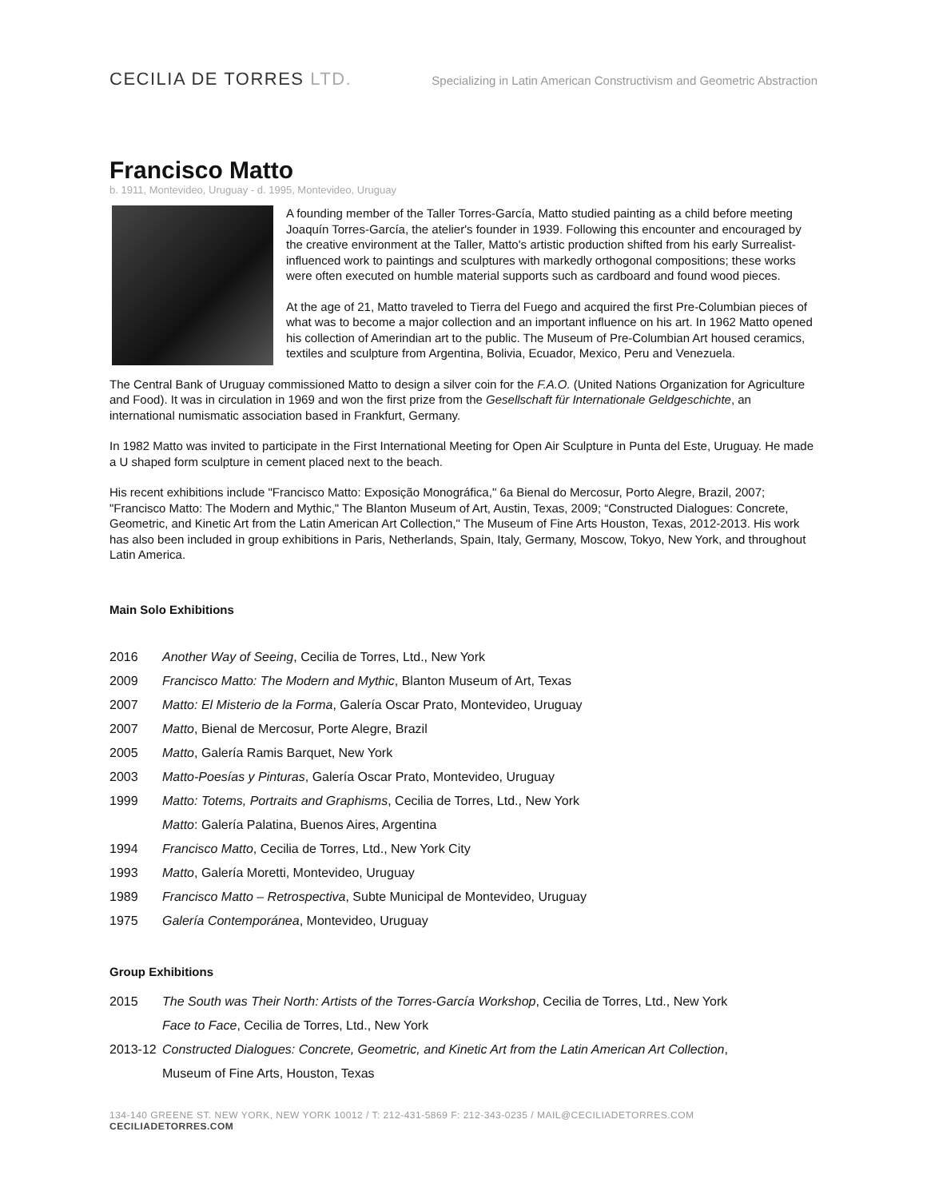CECILIA DE TORRES LTD.
Specializing in Latin American Constructivism and Geometric Abstraction
Francisco Matto
b. 1911, Montevideo, Uruguay - d. 1995, Montevideo, Uruguay
A founding member of the Taller Torres-García, Matto studied painting as a child before meeting Joaquín Torres-García, the atelier's founder in 1939. Following this encounter and encouraged by the creative environment at the Taller, Matto's artistic production shifted from his early Surrealist-influenced work to paintings and sculptures with markedly orthogonal compositions; these works were often executed on humble material supports such as cardboard and found wood pieces.
At the age of 21, Matto traveled to Tierra del Fuego and acquired the first Pre-Columbian pieces of what was to become a major collection and an important influence on his art. In 1962 Matto opened his collection of Amerindian art to the public. The Museum of Pre-Columbian Art housed ceramics, textiles and sculpture from Argentina, Bolivia, Ecuador, Mexico, Peru and Venezuela.
The Central Bank of Uruguay commissioned Matto to design a silver coin for the F.A.O. (United Nations Organization for Agriculture and Food). It was in circulation in 1969 and won the first prize from the Gesellschaft für Internationale Geldgeschichte, an international numismatic association based in Frankfurt, Germany.
In 1982 Matto was invited to participate in the First International Meeting for Open Air Sculpture in Punta del Este, Uruguay. He made a U shaped form sculpture in cement placed next to the beach.
His recent exhibitions include "Francisco Matto: Exposição Monográfica," 6a Bienal do Mercosur, Porto Alegre, Brazil, 2007; "Francisco Matto: The Modern and Mythic," The Blanton Museum of Art, Austin, Texas, 2009; “Constructed Dialogues: Concrete, Geometric, and Kinetic Art from the Latin American Art Collection," The Museum of Fine Arts Houston, Texas, 2012-2013. His work has also been included in group exhibitions in Paris, Netherlands, Spain, Italy, Germany, Moscow, Tokyo, New York, and throughout Latin America.
Main Solo Exhibitions
2016 Another Way of Seeing, Cecilia de Torres, Ltd., New York
2009 Francisco Matto: The Modern and Mythic, Blanton Museum of Art, Texas
2007 Matto: El Misterio de la Forma, Galería Oscar Prato, Montevideo, Uruguay
2007 Matto, Bienal de Mercosur, Porte Alegre, Brazil
2005 Matto, Galería Ramis Barquet, New York
2003 Matto-Poesías y Pinturas, Galería Oscar Prato, Montevideo, Uruguay
1999 Matto: Totems, Portraits and Graphisms, Cecilia de Torres, Ltd., New York
Matto: Galería Palatina, Buenos Aires, Argentina
1994 Francisco Matto, Cecilia de Torres, Ltd., New York City
1993 Matto, Galería Moretti, Montevideo, Uruguay
1989 Francisco Matto – Retrospectiva, Subte Municipal de Montevideo, Uruguay
1975 Galería Contemporánea, Montevideo, Uruguay
Group Exhibitions
2015 The South was Their North: Artists of the Torres-García Workshop, Cecilia de Torres, Ltd., New York
Face to Face, Cecilia de Torres, Ltd., New York
2013-12 Constructed Dialogues: Concrete, Geometric, and Kinetic Art from the Latin American Art Collection,
Museum of Fine Arts, Houston, Texas
134-140 GREENE ST. NEW YORK, NEW YORK 10012 / T: 212-431-5869 F: 212-343-0235 / MAIL@CECILIADETORRES.COM CECILIADETORRES.COM